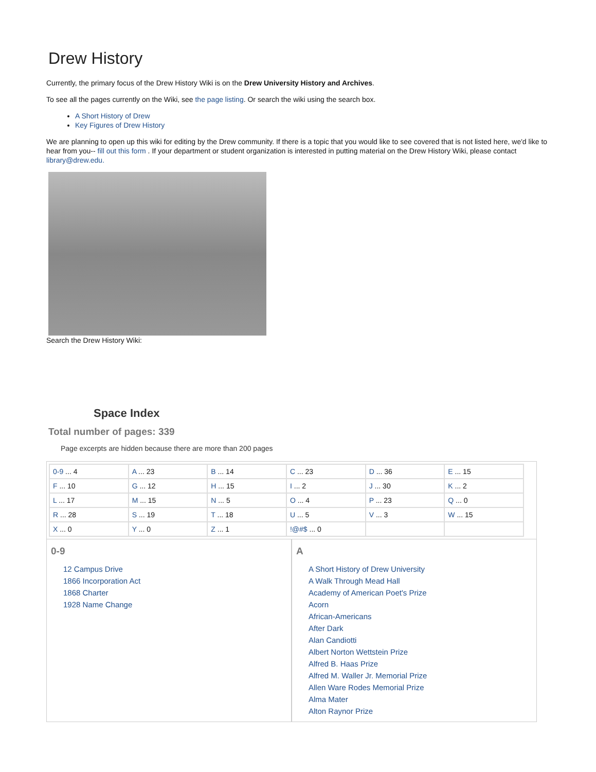Drew History
Currently, the primary focus of the Drew History Wiki is on the Drew University History and Archives.
To see all the pages currently on the Wiki, see the page listing. Or search the wiki using the search box.
A Short History of Drew
Key Figures of Drew History
We are planning to open up this wiki for editing by the Drew community. If there is a topic that you would like to see covered that is not listed here, we'd like to hear from you-- fill out this form . If your department or student organization is interested in putting material on the Drew History Wiki, please contact library@drew.edu.
Search the Drew History Wiki:
Space Index
Total number of pages: 339
Page excerpts are hidden because there are more than 200 pages
| 0-9 ... 4 | A ... 23 | B ... 14 | C ... 23 | D ... 36 | E ... 15 |
| F ... 10 | G ... 12 | H ... 15 | I ... 2 | J ... 30 | K ... 2 |
| L ... 17 | M ... 15 | N ... 5 | O ... 4 | P ... 23 | Q ... 0 |
| R ... 28 | S ... 19 | T ... 18 | U ... 5 | V ... 3 | W ... 15 |
| X ... 0 | Y ... 0 | Z ... 1 | !@#$ ... 0 | | |
0-9
12 Campus Drive
1866 Incorporation Act
1868 Charter
1928 Name Change
A
A Short History of Drew University
A Walk Through Mead Hall
Academy of American Poet's Prize
Acorn
African-Americans
After Dark
Alan Candiotti
Albert Norton Wettstein Prize
Alfred B. Haas Prize
Alfred M. Waller Jr. Memorial Prize
Allen Ware Rodes Memorial Prize
Alma Mater
Alton Raynor Prize